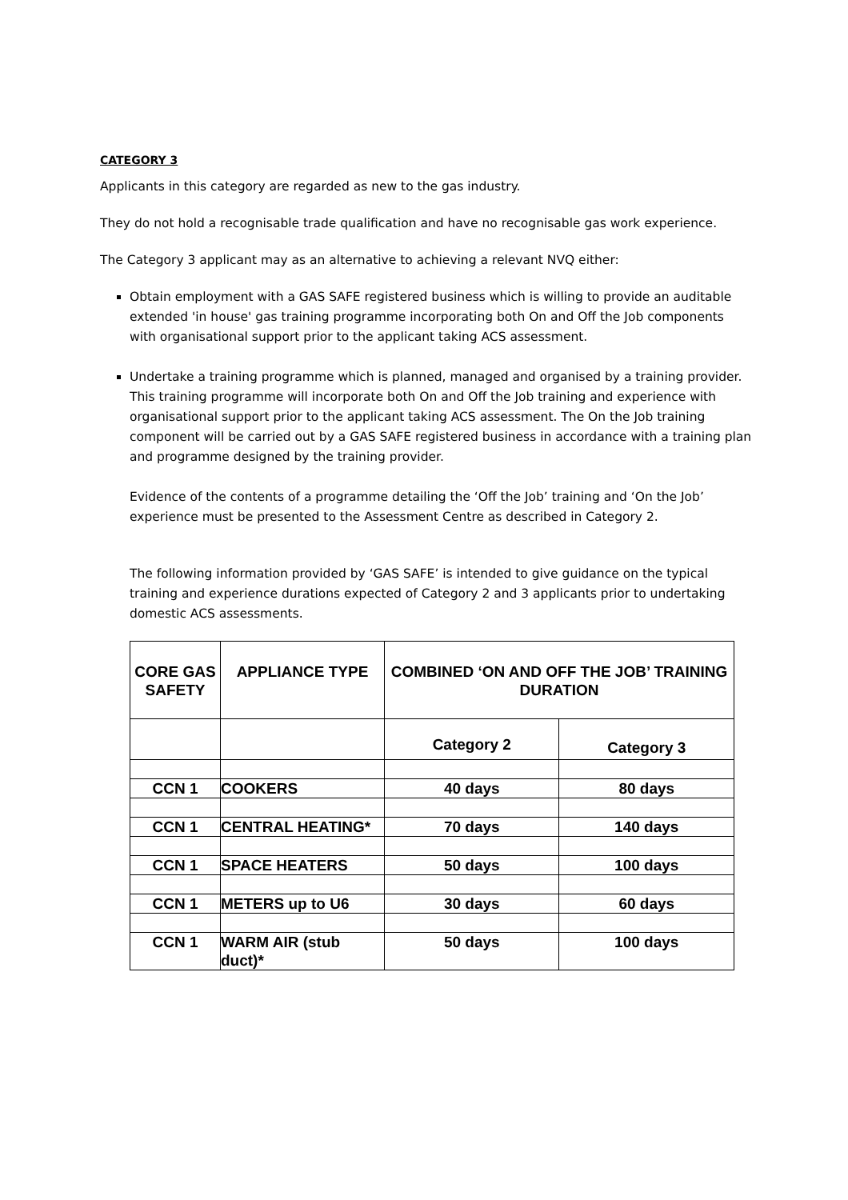CATEGORY 3
Applicants in this category are regarded as new to the gas industry.
They do not hold a recognisable trade qualification and have no recognisable gas work experience.
The Category 3 applicant may as an alternative to achieving a relevant NVQ either:
Obtain employment with a GAS SAFE registered business which is willing to provide an auditable extended 'in house' gas training programme incorporating both On and Off the Job components with organisational support prior to the applicant taking ACS assessment.
Undertake a training programme which is planned, managed and organised by a training provider. This training programme will incorporate both On and Off the Job training and experience with organisational support prior to the applicant taking ACS assessment. The On the Job training component will be carried out by a GAS SAFE registered business in accordance with a training plan and programme designed by the training provider.
Evidence of the contents of a programme detailing the ‘Off the Job’ training and ‘On the Job’ experience must be presented to the Assessment Centre as described in Category 2.
The following information provided by ‘GAS SAFE’ is intended to give guidance on the typical training and experience durations expected of Category 2 and 3 applicants prior to undertaking domestic ACS assessments.
| CORE GAS SAFETY | APPLIANCE TYPE | COMBINED ‘ON AND OFF THE JOB’ TRAINING DURATION | |
| --- | --- | --- | --- |
| | | Category 2 | Category 3 |
| CCN 1 | COOKERS | 40 days | 80 days |
| CCN 1 | CENTRAL HEATING* | 70 days | 140 days |
| CCN 1 | SPACE HEATERS | 50 days | 100 days |
| CCN 1 | METERS up to U6 | 30 days | 60 days |
| CCN 1 | WARM AIR (stub duct)* | 50 days | 100 days |